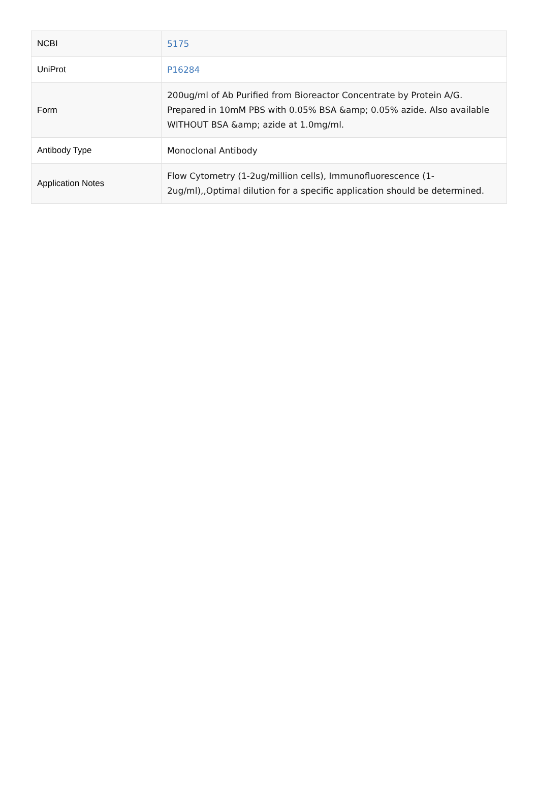| NCBI | 5175 |
| UniProt | P16284 |
| Form | 200ug/ml of Ab Purified from Bioreactor Concentrate by Protein A/G. Prepared in 10mM PBS with 0.05% BSA &amp; 0.05% azide. Also available WITHOUT BSA &amp; azide at 1.0mg/ml. |
| Antibody Type | Monoclonal Antibody |
| Application Notes | Flow Cytometry (1-2ug/million cells), Immunofluorescence (1-2ug/ml),,Optimal dilution for a specific application should be determined. |